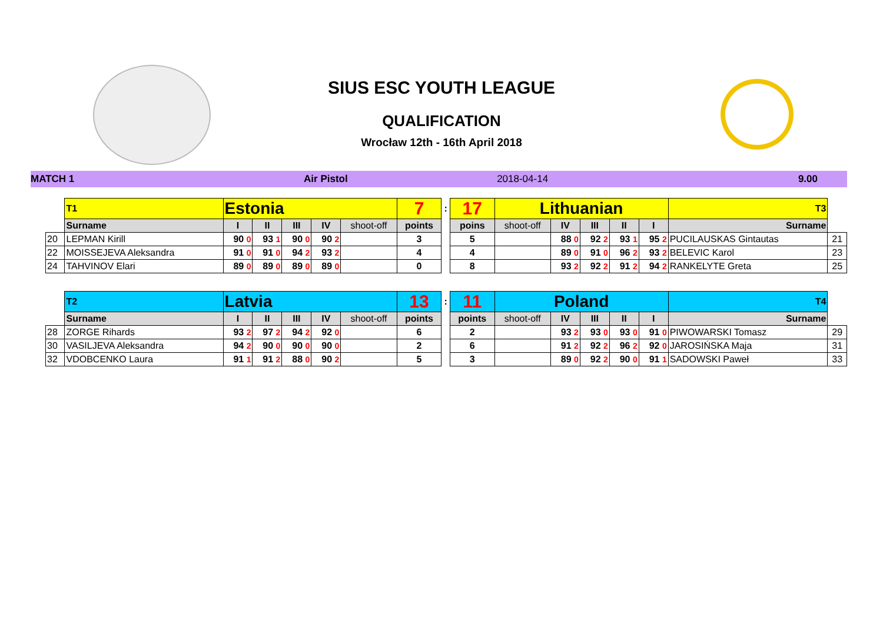SIUS ESC YOUTH LEAGUE
QUALIFICATION
Wrocław 12th - 16th April 2018
MATCH 1 Air Pistol 2018-04-14 9.00
| | T1 | Estonia | | | | | 7 | : | 17 | Lithuanian | | | | | T3 | |
| | Surname | I | II | III | IV | shoot-off | points | | poins | shoot-off | IV | III | II | I | Surname | |
| 20 | LEPMAN Kirill | 90 0 | 93 1 | 90 0 | 90 2 | | 3 | | 5 | | 88 0 | 92 2 | 93 1 | 95 2 | PUCILAUSKAS Gintautas | 21 |
| 22 | MOISSEJEVA Aleksandra | 91 0 | 91 0 | 94 2 | 93 2 | | 4 | | 4 | | 89 0 | 91 0 | 96 2 | 93 2 | BELEVIC Karol | 23 |
| 24 | TAHVINOV Elari | 89 0 | 89 0 | 89 0 | 89 0 | | 0 | | 8 | | 93 2 | 92 2 | 91 2 | 94 2 | RANKELYTE Greta | 25 |
| | T2 | Latvia | | | | | 13 | : | 11 | Poland | | | | | T4 | |
| | Surname | I | II | III | IV | shoot-off | points | | points | shoot-off | IV | III | II | I | Surname | |
| 28 | ZORGE Rihards | 93 2 | 97 2 | 94 2 | 92 0 | | 6 | | 2 | | 93 2 | 93 0 | 93 0 | 91 0 | PIWOWARSKI Tomasz | 29 |
| 30 | VASILJEVA Aleksandra | 94 2 | 90 0 | 90 0 | 90 0 | | 2 | | 6 | | 91 2 | 92 2 | 96 2 | 92 0 | JAROSIŃSKA Maja | 31 |
| 32 | VDOBCENKO Laura | 91 1 | 91 2 | 88 0 | 90 2 | | 5 | | 3 | | 89 0 | 92 2 | 90 0 | 91 1 | SADOWSKI Paweł | 33 |